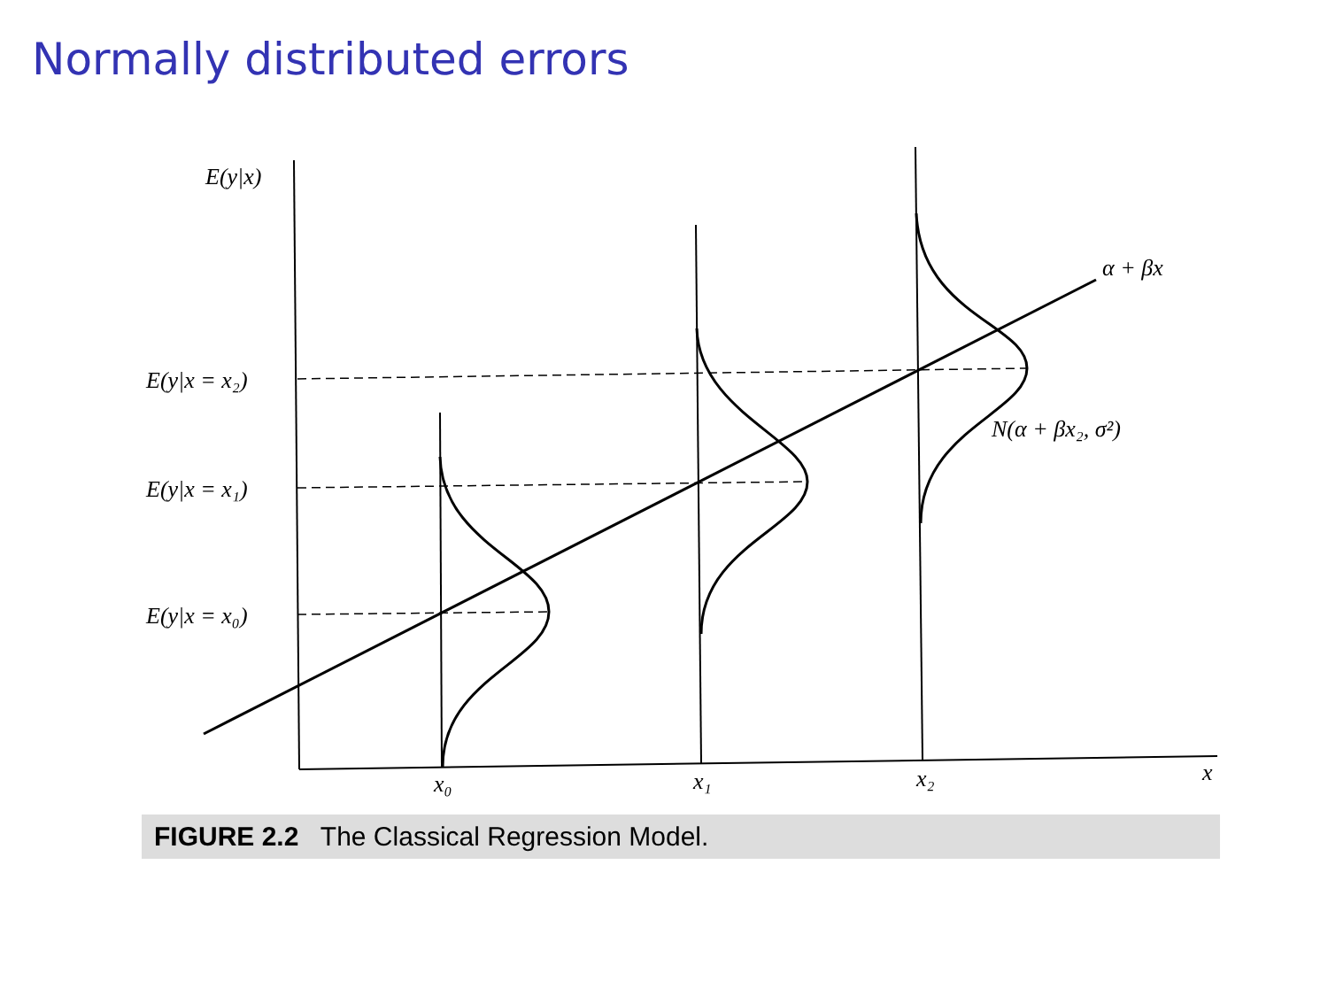Normally distributed errors
E(y|x)
E(y|x = x₂)
E(y|x = x₁)
E(y|x = x₀)
α + βx
N(α + βx₂, σ²)
x₀
x₁
x₂
x
FIGURE 2.2 The Classical Regression Model.